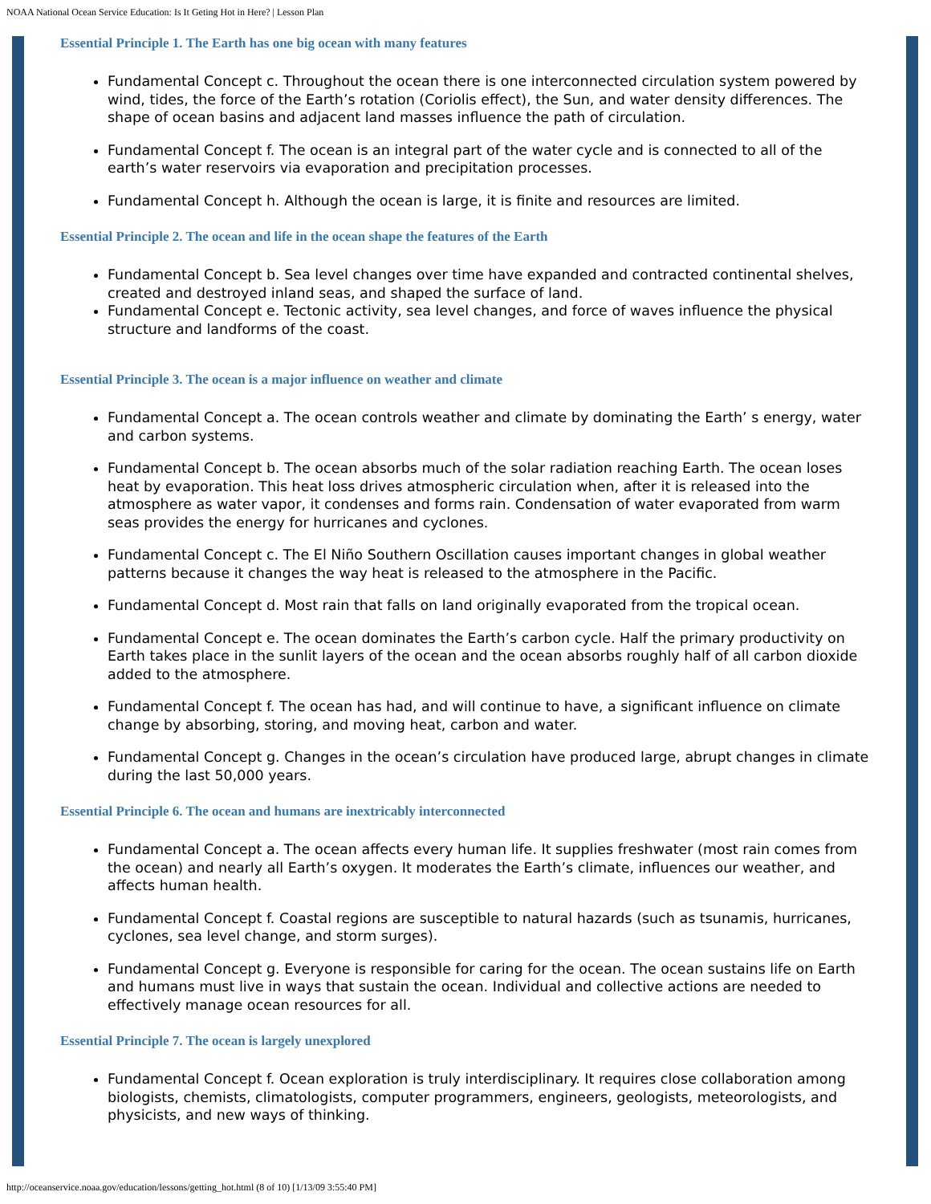NOAA National Ocean Service Education: Is It Geting Hot in Here? | Lesson Plan
Essential Principle 1. The Earth has one big ocean with many features
Fundamental Concept c. Throughout the ocean there is one interconnected circulation system powered by wind, tides, the force of the Earth’s rotation (Coriolis effect), the Sun, and water density differences. The shape of ocean basins and adjacent land masses influence the path of circulation.
Fundamental Concept f. The ocean is an integral part of the water cycle and is connected to all of the earth’s water reservoirs via evaporation and precipitation processes.
Fundamental Concept h. Although the ocean is large, it is finite and resources are limited.
Essential Principle 2. The ocean and life in the ocean shape the features of the Earth
Fundamental Concept b. Sea level changes over time have expanded and contracted continental shelves, created and destroyed inland seas, and shaped the surface of land.
Fundamental Concept e. Tectonic activity, sea level changes, and force of waves influence the physical structure and landforms of the coast.
Essential Principle 3. The ocean is a major influence on weather and climate
Fundamental Concept a. The ocean controls weather and climate by dominating the Earth’ s energy, water and carbon systems.
Fundamental Concept b. The ocean absorbs much of the solar radiation reaching Earth. The ocean loses heat by evaporation. This heat loss drives atmospheric circulation when, after it is released into the atmosphere as water vapor, it condenses and forms rain. Condensation of water evaporated from warm seas provides the energy for hurricanes and cyclones.
Fundamental Concept c. The El Niño Southern Oscillation causes important changes in global weather patterns because it changes the way heat is released to the atmosphere in the Pacific.
Fundamental Concept d. Most rain that falls on land originally evaporated from the tropical ocean.
Fundamental Concept e. The ocean dominates the Earth’s carbon cycle. Half the primary productivity on Earth takes place in the sunlit layers of the ocean and the ocean absorbs roughly half of all carbon dioxide added to the atmosphere.
Fundamental Concept f. The ocean has had, and will continue to have, a significant influence on climate change by absorbing, storing, and moving heat, carbon and water.
Fundamental Concept g. Changes in the ocean’s circulation have produced large, abrupt changes in climate during the last 50,000 years.
Essential Principle 6. The ocean and humans are inextricably interconnected
Fundamental Concept a. The ocean affects every human life. It supplies freshwater (most rain comes from the ocean) and nearly all Earth’s oxygen. It moderates the Earth’s climate, influences our weather, and affects human health.
Fundamental Concept f. Coastal regions are susceptible to natural hazards (such as tsunamis, hurricanes, cyclones, sea level change, and storm surges).
Fundamental Concept g. Everyone is responsible for caring for the ocean. The ocean sustains life on Earth and humans must live in ways that sustain the ocean. Individual and collective actions are needed to effectively manage ocean resources for all.
Essential Principle 7. The ocean is largely unexplored
Fundamental Concept f. Ocean exploration is truly interdisciplinary. It requires close collaboration among biologists, chemists, climatologists, computer programmers, engineers, geologists, meteorologists, and physicists, and new ways of thinking.
http://oceanservice.noaa.gov/education/lessons/getting_hot.html (8 of 10) [1/13/09 3:55:40 PM]